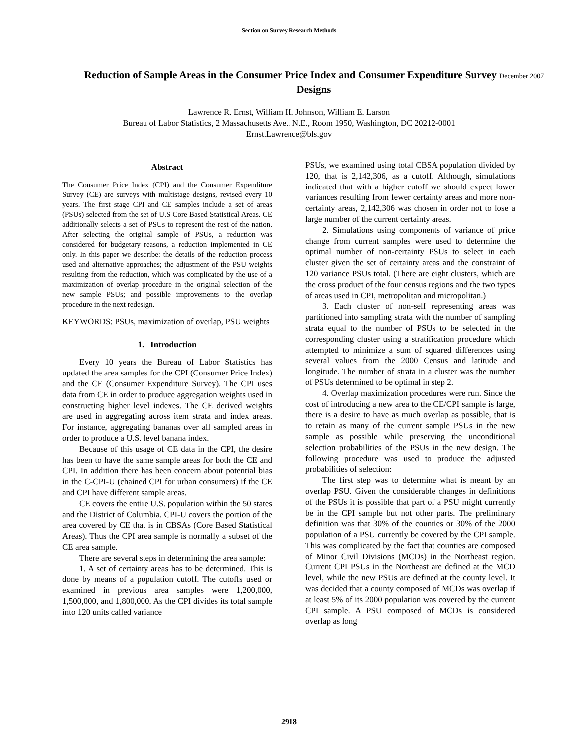Section on Survey Research Methods
Reduction of Sample Areas in the Consumer Price Index and Consumer Expenditure Survey December 2007
Designs
Lawrence R. Ernst, William H. Johnson, William E. Larson
Bureau of Labor Statistics, 2 Massachusetts Ave., N.E., Room 1950, Washington, DC 20212-0001
Ernst.Lawrence@bls.gov
Abstract
The Consumer Price Index (CPI) and the Consumer Expenditure Survey (CE) are surveys with multistage designs, revised every 10 years. The first stage CPI and CE samples include a set of areas (PSUs) selected from the set of U.S Core Based Statistical Areas. CE additionally selects a set of PSUs to represent the rest of the nation. After selecting the original sample of PSUs, a reduction was considered for budgetary reasons, a reduction implemented in CE only. In this paper we describe: the details of the reduction process used and alternative approaches; the adjustment of the PSU weights resulting from the reduction, which was complicated by the use of a maximization of overlap procedure in the original selection of the new sample PSUs; and possible improvements to the overlap procedure in the next redesign.
KEYWORDS: PSUs, maximization of overlap, PSU weights
1. Introduction
Every 10 years the Bureau of Labor Statistics has updated the area samples for the CPI (Consumer Price Index) and the CE (Consumer Expenditure Survey). The CPI uses data from CE in order to produce aggregation weights used in constructing higher level indexes. The CE derived weights are used in aggregating across item strata and index areas. For instance, aggregating bananas over all sampled areas in order to produce a U.S. level banana index.
Because of this usage of CE data in the CPI, the desire has been to have the same sample areas for both the CE and CPI. In addition there has been concern about potential bias in the C-CPI-U (chained CPI for urban consumers) if the CE and CPI have different sample areas.
CE covers the entire U.S. population within the 50 states and the District of Columbia. CPI-U covers the portion of the area covered by CE that is in CBSAs (Core Based Statistical Areas). Thus the CPI area sample is normally a subset of the CE area sample.
There are several steps in determining the area sample:
1. A set of certainty areas has to be determined. This is done by means of a population cutoff. The cutoffs used or examined in previous area samples were 1,200,000, 1,500,000, and 1,800,000. As the CPI divides its total sample into 120 units called variance
PSUs, we examined using total CBSA population divided by 120, that is 2,142,306, as a cutoff. Although, simulations indicated that with a higher cutoff we should expect lower variances resulting from fewer certainty areas and more non-certainty areas, 2,142,306 was chosen in order not to lose a large number of the current certainty areas.
2. Simulations using components of variance of price change from current samples were used to determine the optimal number of non-certainty PSUs to select in each cluster given the set of certainty areas and the constraint of 120 variance PSUs total. (There are eight clusters, which are the cross product of the four census regions and the two types of areas used in CPI, metropolitan and micropolitan.)
3. Each cluster of non-self representing areas was partitioned into sampling strata with the number of sampling strata equal to the number of PSUs to be selected in the corresponding cluster using a stratification procedure which attempted to minimize a sum of squared differences using several values from the 2000 Census and latitude and longitude. The number of strata in a cluster was the number of PSUs determined to be optimal in step 2.
4. Overlap maximization procedures were run. Since the cost of introducing a new area to the CE/CPI sample is large, there is a desire to have as much overlap as possible, that is to retain as many of the current sample PSUs in the new sample as possible while preserving the unconditional selection probabilities of the PSUs in the new design. The following procedure was used to produce the adjusted probabilities of selection:
The first step was to determine what is meant by an overlap PSU. Given the considerable changes in definitions of the PSUs it is possible that part of a PSU might currently be in the CPI sample but not other parts. The preliminary definition was that 30% of the counties or 30% of the 2000 population of a PSU currently be covered by the CPI sample. This was complicated by the fact that counties are composed of Minor Civil Divisions (MCDs) in the Northeast region. Current CPI PSUs in the Northeast are defined at the MCD level, while the new PSUs are defined at the county level. It was decided that a county composed of MCDs was overlap if at least 5% of its 2000 population was covered by the current CPI sample. A PSU composed of MCDs is considered overlap as long
2918